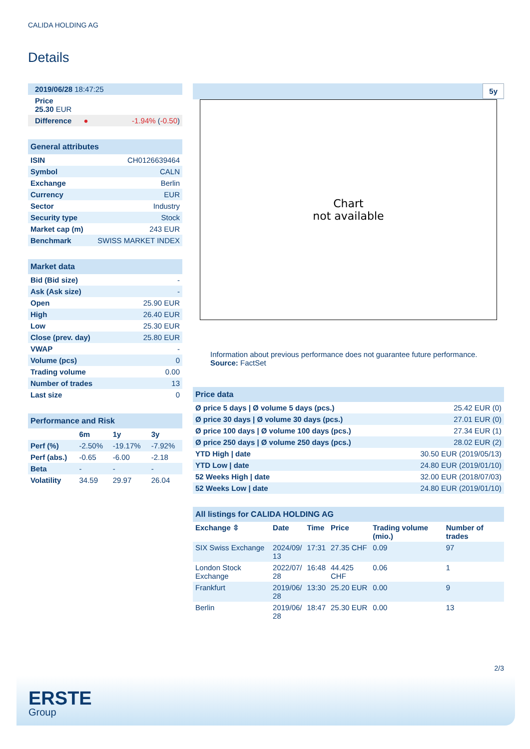CALIDA HOLDING AG
Details
| 2019/06/28 18:47:25 |
| Price 25.30 EUR |
| Difference ● -1.94% ( -0.50 ) |
| General attributes | |
| ISIN | CH0126639464 |
| Symbol | CALN |
| Exchange | Berlin |
| Currency | EUR |
| Sector | Industry |
| Security type | Stock |
| Market cap (m) | 243 EUR |
| Benchmark | SWISS MARKET INDEX |
| Market data | |
| Bid (Bid size) | - |
| Ask (Ask size) | - |
| Open | 25.90 EUR |
| High | 26.40 EUR |
| Low | 25.30 EUR |
| Close (prev. day) | 25.80 EUR |
| VWAP | - |
| Volume (pcs) | 0 |
| Trading volume | 0.00 |
| Number of trades | 13 |
| Last size | 0 |
| Performance and Risk | | | |
| | 6m | 1y | 3y |
| Perf (%) | -2.50% | -19.17% | -7.92% |
| Perf (abs.) | -0.65 | -6.00 | -2.18 |
| Beta | - | - | - |
| Volatility | 34.59 | 29.97 | 26.04 |
5y
Chart
not available
Information about previous performance does not guarantee future performance.
Source: FactSet
| Price data | |
| Ø price 5 days / Ø volume 5 days (pcs.) | 25.42 EUR (0) |
| Ø price 30 days / Ø volume 30 days (pcs.) | 27.01 EUR (0) |
| Ø price 100 days / Ø volume 100 days (pcs.) | 27.34 EUR (1) |
| Ø price 250 days / Ø volume 250 days (pcs.) | 28.02 EUR (2) |
| YTD High / date | 30.50 EUR (2019/05/13) |
| YTD Low / date | 24.80 EUR (2019/01/10) |
| 52 Weeks High / date | 32.00 EUR (2018/07/03) |
| 52 Weeks Low / date | 24.80 EUR (2019/01/10) |
| All listings for CALIDA HOLDING AG | | | | | |
| Exchange ⇳ | Date | Time | Price | Trading volume (mio.) | Number of trades |
| SIX Swiss Exchange | 2024/09/ 13 | 17:31 | 27.35 CHF | 0.09 | 97 |
| London Stock Exchange | 2022/07/ 28 | 16:48 | 44.425 CHF | 0.06 | 1 |
| Frankfurt | 2019/06/ 28 | 13:30 | 25.20 EUR | 0.00 | 9 |
| Berlin | 2019/06/ 28 | 18:47 | 25.30 EUR | 0.00 | 13 |
2/3
ERSTE
Group